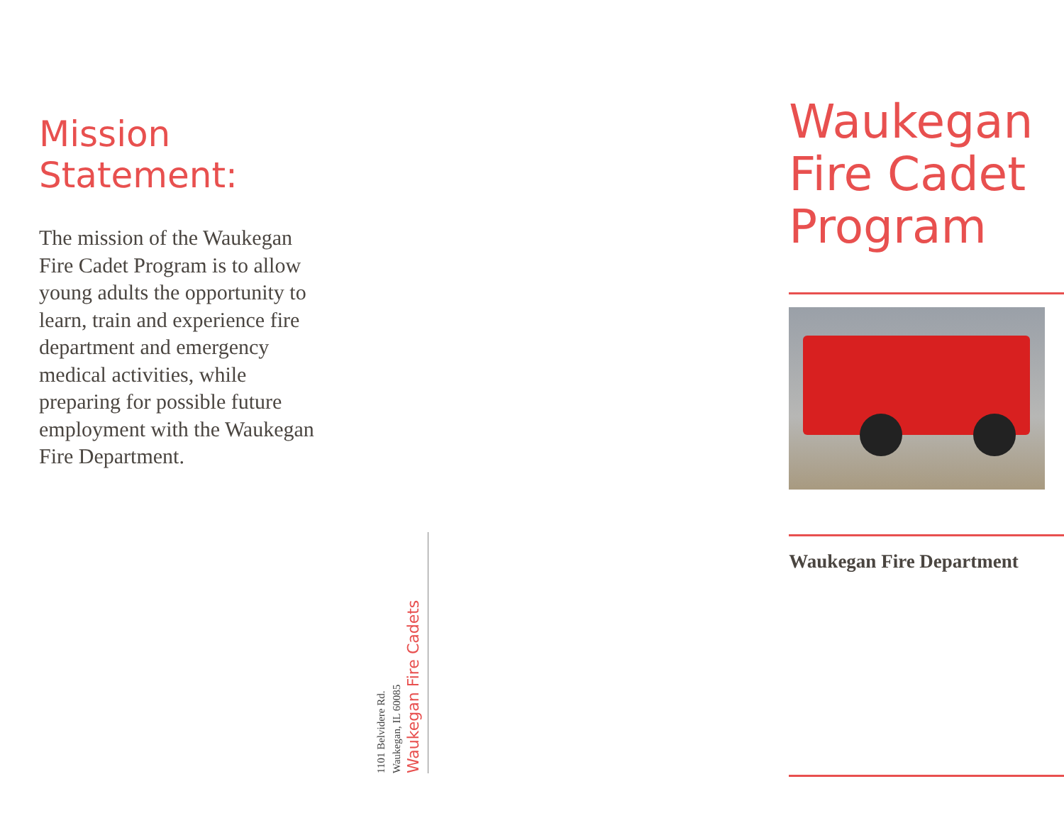Mission
Statement:
The mission of the Waukegan Fire Cadet Program is to allow young adults the opportunity to learn, train and experience fire department and emergency medical activities, while preparing for possible future employment with the Waukegan Fire Department.
1101 Belvidere Rd.
Waukegan, IL 60085
Waukegan Fire Cadets
Waukegan Fire Cadet Program
Waukegan Fire Department